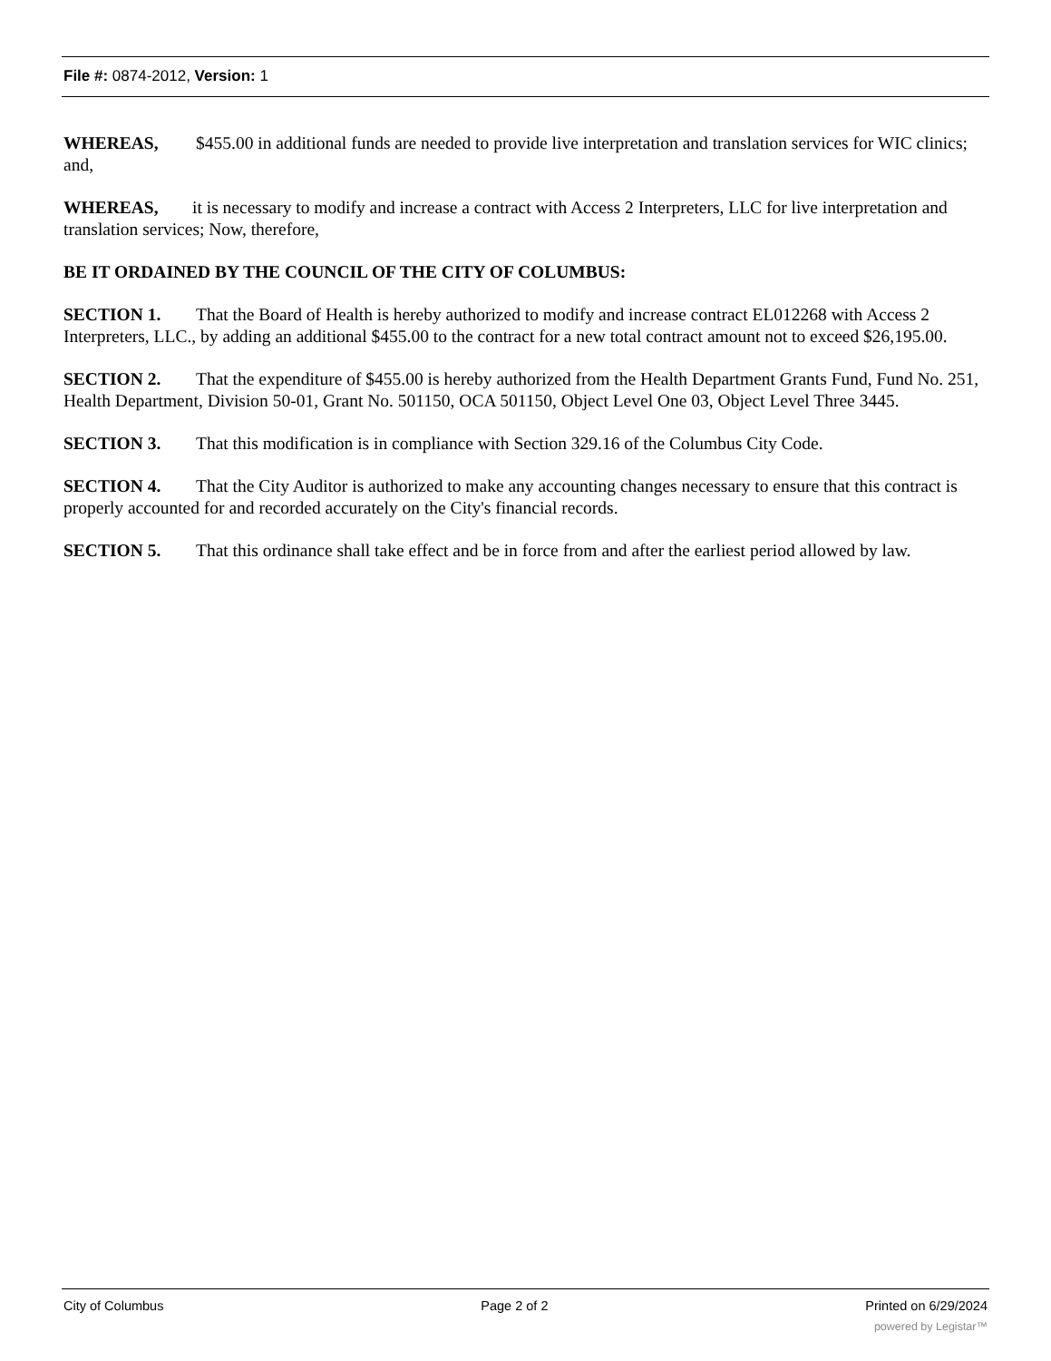File #: 0874-2012, Version: 1
WHEREAS, $455.00 in additional funds are needed to provide live interpretation and translation services for WIC clinics; and,
WHEREAS, it is necessary to modify and increase a contract with Access 2 Interpreters, LLC for live interpretation and translation services; Now, therefore,
BE IT ORDAINED BY THE COUNCIL OF THE CITY OF COLUMBUS:
SECTION 1. That the Board of Health is hereby authorized to modify and increase contract EL012268 with Access 2 Interpreters, LLC., by adding an additional $455.00 to the contract for a new total contract amount not to exceed $26,195.00.
SECTION 2. That the expenditure of $455.00 is hereby authorized from the Health Department Grants Fund, Fund No. 251, Health Department, Division 50-01, Grant No. 501150, OCA 501150, Object Level One 03, Object Level Three 3445.
SECTION 3. That this modification is in compliance with Section 329.16 of the Columbus City Code.
SECTION 4. That the City Auditor is authorized to make any accounting changes necessary to ensure that this contract is properly accounted for and recorded accurately on the City's financial records.
SECTION 5. That this ordinance shall take effect and be in force from and after the earliest period allowed by law.
City of Columbus Page 2 of 2 Printed on 6/29/2024
powered by Legistar™